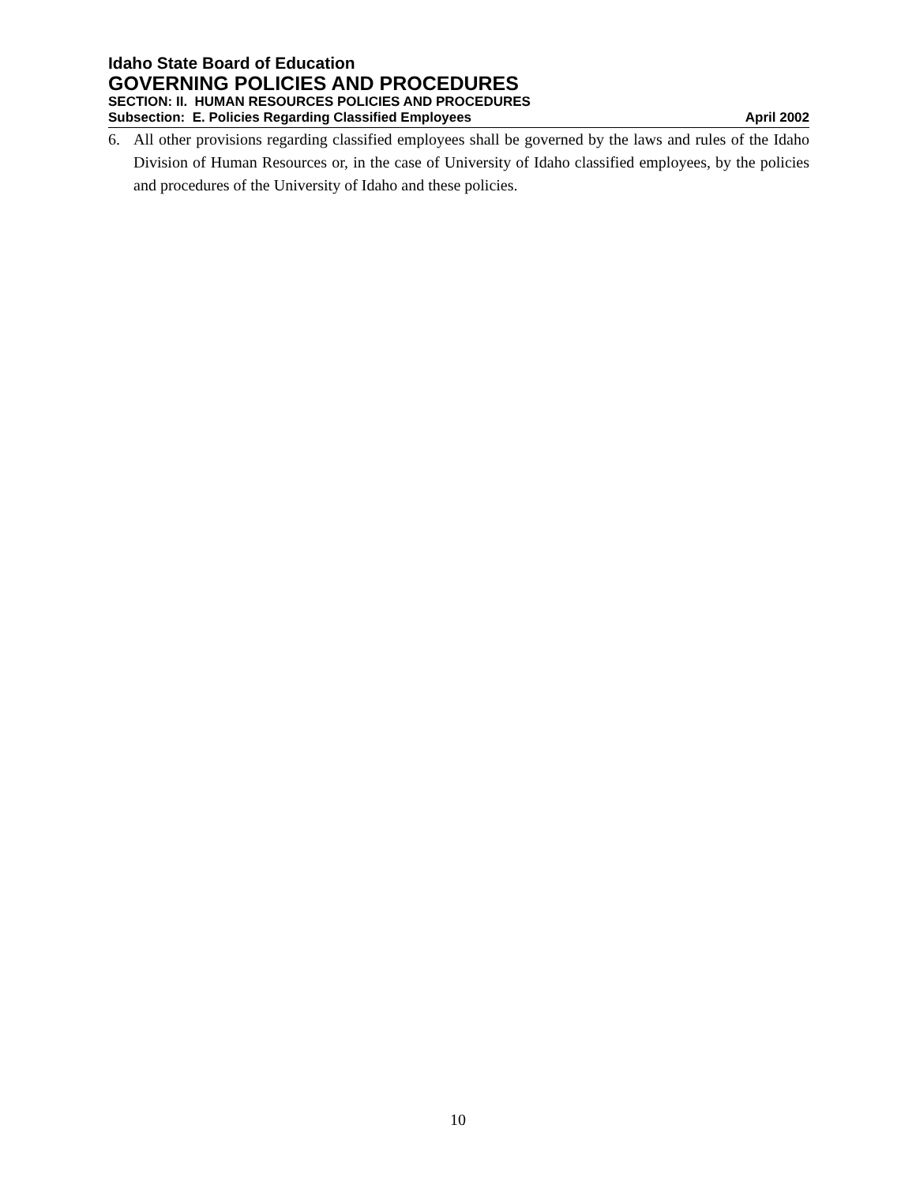Idaho State Board of Education
GOVERNING POLICIES AND PROCEDURES
SECTION: II. HUMAN RESOURCES POLICIES AND PROCEDURES
Subsection: E. Policies Regarding Classified Employees April 2002
6. All other provisions regarding classified employees shall be governed by the laws and rules of the Idaho Division of Human Resources or, in the case of University of Idaho classified employees, by the policies and procedures of the University of Idaho and these policies.
10